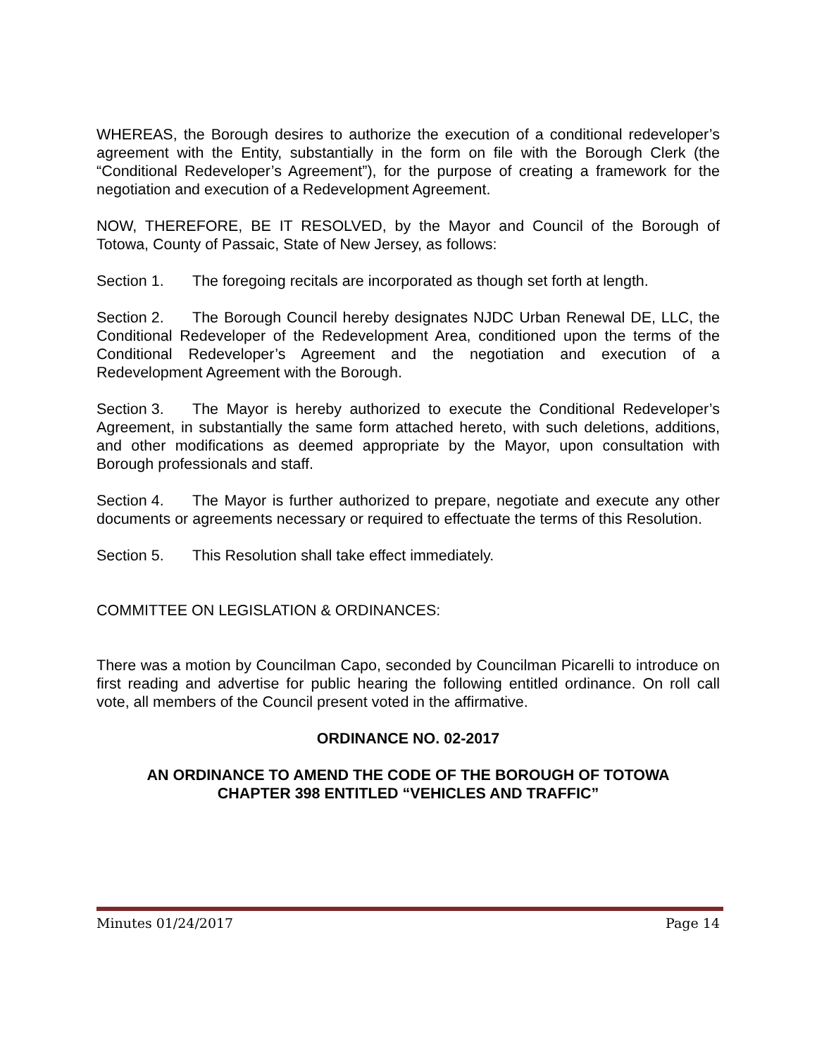WHEREAS, the Borough desires to authorize the execution of a conditional redeveloper’s agreement with the Entity, substantially in the form on file with the Borough Clerk (the “Conditional Redeveloper’s Agreement”), for the purpose of creating a framework for the negotiation and execution of a Redevelopment Agreement.
NOW, THEREFORE, BE IT RESOLVED, by the Mayor and Council of the Borough of Totowa, County of Passaic, State of New Jersey, as follows:
Section 1. The foregoing recitals are incorporated as though set forth at length.
Section 2. The Borough Council hereby designates NJDC Urban Renewal DE, LLC, the Conditional Redeveloper of the Redevelopment Area, conditioned upon the terms of the Conditional Redeveloper’s Agreement and the negotiation and execution of a Redevelopment Agreement with the Borough.
Section 3. The Mayor is hereby authorized to execute the Conditional Redeveloper’s Agreement, in substantially the same form attached hereto, with such deletions, additions, and other modifications as deemed appropriate by the Mayor, upon consultation with Borough professionals and staff.
Section 4. The Mayor is further authorized to prepare, negotiate and execute any other documents or agreements necessary or required to effectuate the terms of this Resolution.
Section 5. This Resolution shall take effect immediately.
COMMITTEE ON LEGISLATION & ORDINANCES:
There was a motion by Councilman Capo, seconded by Councilman Picarelli to introduce on first reading and advertise for public hearing the following entitled ordinance. On roll call vote, all members of the Council present voted in the affirmative.
ORDINANCE NO. 02-2017
AN ORDINANCE TO AMEND THE CODE OF THE BOROUGH OF TOTOWA
CHAPTER 398 ENTITLED “VEHICLES AND TRAFFIC”
Minutes 01/24/2017 Page 14